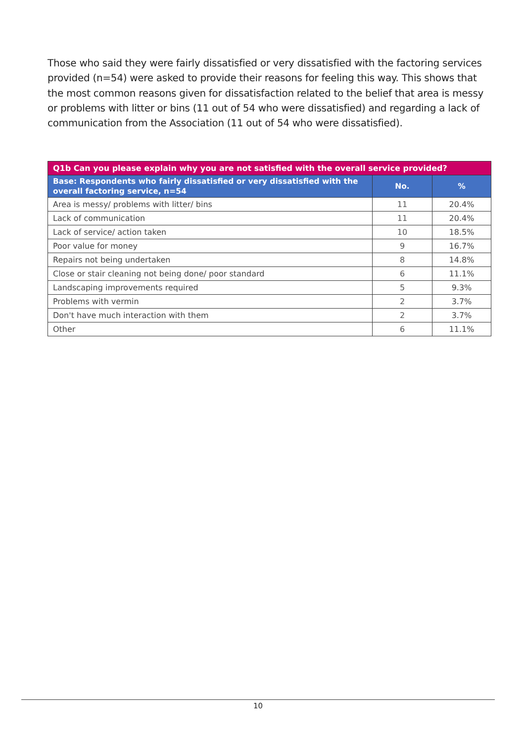Those who said they were fairly dissatisfied or very dissatisfied with the factoring services provided (n=54) were asked to provide their reasons for feeling this way. This shows that the most common reasons given for dissatisfaction related to the belief that area is messy or problems with litter or bins (11 out of 54 who were dissatisfied) and regarding a lack of communication from the Association (11 out of 54 who were dissatisfied).
| Q1b Can you please explain why you are not satisfied with the overall service provided? | | |
| --- | --- | --- |
| Base: Respondents who fairly dissatisfied or very dissatisfied with the overall factoring service, n=54 | No. | % |
| Area is messy/ problems with litter/ bins | 11 | 20.4% |
| Lack of communication | 11 | 20.4% |
| Lack of service/ action taken | 10 | 18.5% |
| Poor value for money | 9 | 16.7% |
| Repairs not being undertaken | 8 | 14.8% |
| Close or stair cleaning not being done/ poor standard | 6 | 11.1% |
| Landscaping improvements required | 5 | 9.3% |
| Problems with vermin | 2 | 3.7% |
| Don't have much interaction with them | 2 | 3.7% |
| Other | 6 | 11.1% |
10